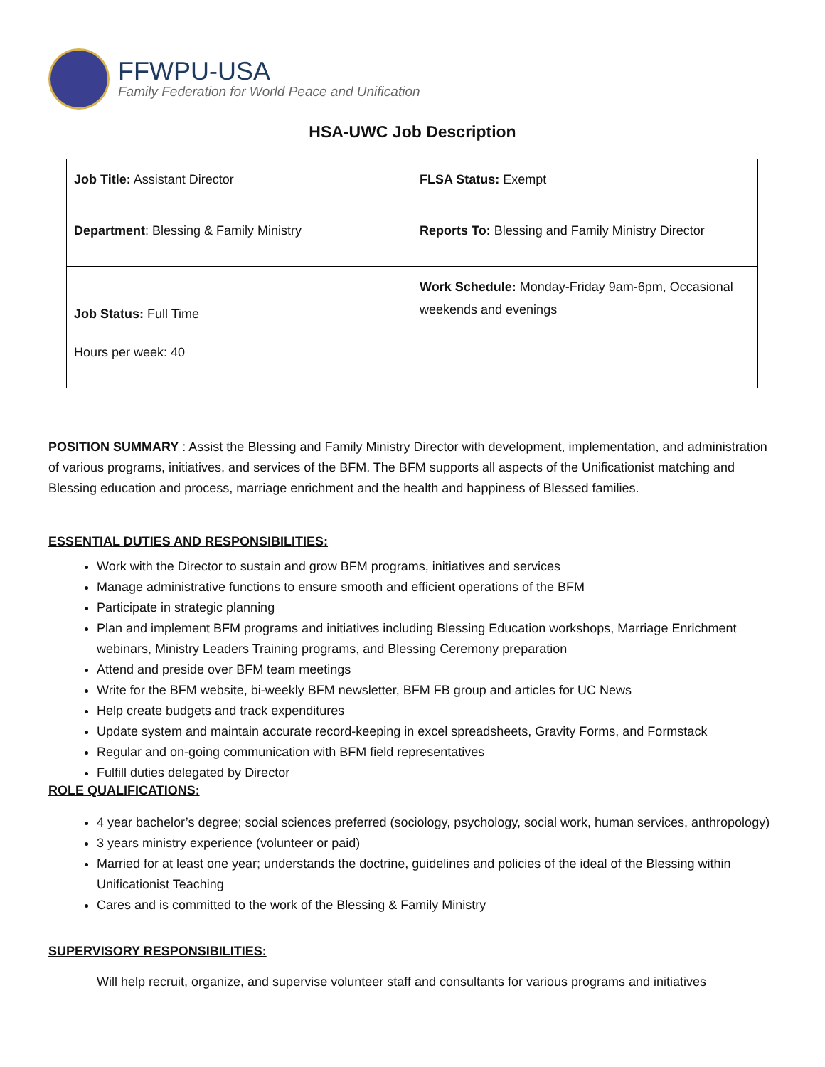FFWPU-USA
Family Federation for World Peace and Unification
HSA-UWC Job Description
| Job Title: Assistant Director Department : Blessing & Family Ministry | FLSA Status: Exempt Reports To: Blessing and Family Ministry Director |
| Job Status: Full Time Hours per week: 40 | Work Schedule: Monday-Friday 9am-6pm, Occasional weekends and evenings |
POSITION SUMMARY : Assist the Blessing and Family Ministry Director with development, implementation, and administration of various programs, initiatives, and services of the BFM. The BFM supports all aspects of the Unificationist matching and Blessing education and process, marriage enrichment and the health and happiness of Blessed families.
ESSENTIAL DUTIES AND RESPONSIBILITIES:
Work with the Director to sustain and grow BFM programs, initiatives and services
Manage administrative functions to ensure smooth and efficient operations of the BFM
Participate in strategic planning
Plan and implement BFM programs and initiatives including Blessing Education workshops, Marriage Enrichment webinars, Ministry Leaders Training programs, and Blessing Ceremony preparation
Attend and preside over BFM team meetings
Write for the BFM website, bi-weekly BFM newsletter, BFM FB group and articles for UC News
Help create budgets and track expenditures
Update system and maintain accurate record-keeping in excel spreadsheets, Gravity Forms, and Formstack
Regular and on-going communication with BFM field representatives
Fulfill duties delegated by Director
ROLE QUALIFICATIONS:
4 year bachelor’s degree; social sciences preferred (sociology, psychology, social work, human services, anthropology)
3 years ministry experience (volunteer or paid)
Married for at least one year; understands the doctrine, guidelines and policies of the ideal of the Blessing within Unificationist Teaching
Cares and is committed to the work of the Blessing & Family Ministry
SUPERVISORY RESPONSIBILITIES:
Will help recruit, organize, and supervise volunteer staff and consultants for various programs and initiatives